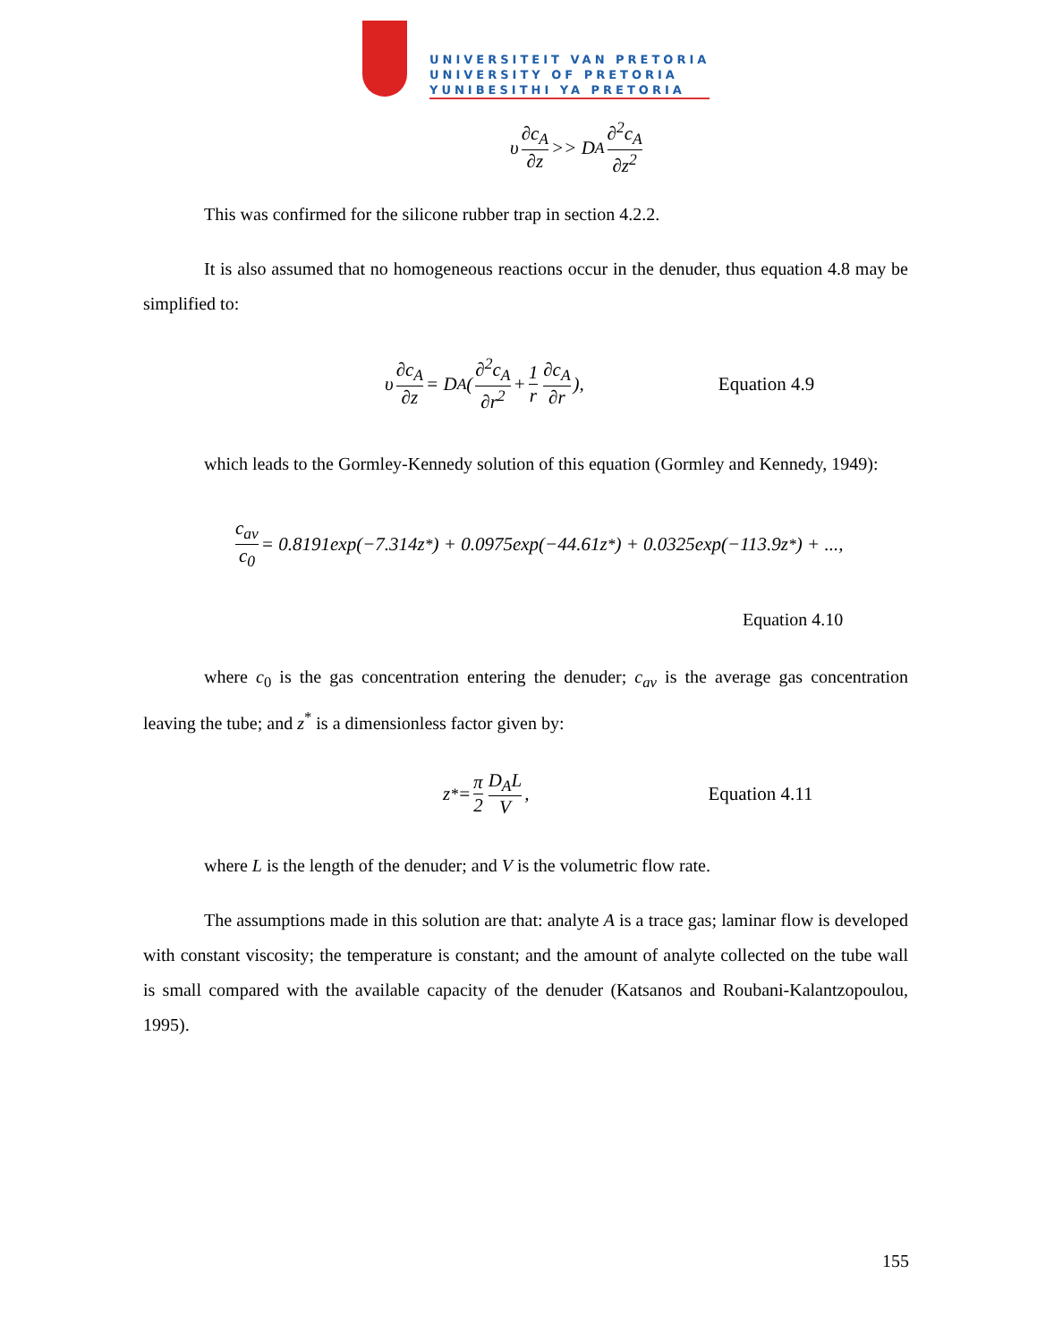UNIVERSITEIT VAN PRETORIA
UNIVERSITY OF PRETORIA
YUNIBESITHI YA PRETORIA
υ ∂c<sub>A</sub> ∂z >> D<sub>A</sub> ∂<sup>2</sup>c<sub>A</sub> ∂z<sup>2</sup>
This was confirmed for the silicone rubber trap in section 4.2.2.
It is also assumed that no homogeneous reactions occur in the denuder, thus equation 4.8 may be simplified to:
υ ∂c<sub>A</sub> ∂z = D<sub>A</sub>(∂<sup>2</sup>c<sub>A</sub> ∂r<sup>2</sup> + 1 r ∂c<sub>A</sub> ∂r), Equation 4.9
which leads to the Gormley-Kennedy solution of this equation (Gormley and Kennedy, 1949):
c<sub>av</sub> c<sub>0</sub> = 0.8191exp(−7.314z<sup>*</sup>) + 0.0975exp(−44.61z<sup>*</sup>) + 0.0325exp(−113.9z<sup>*</sup>) + ...,
Equation 4.10
where c<sub>0</sub> is the gas concentration entering the denuder; c<sub>av</sub> is the average gas concentration leaving the tube; and z<sup>*</sup> is a dimensionless factor given by:
z<sup>*</sup> = π 2 D<sub>A</sub>L V, Equation 4.11
where L is the length of the denuder; and V is the volumetric flow rate.
The assumptions made in this solution are that: analyte A is a trace gas; laminar flow is developed with constant viscosity; the temperature is constant; and the amount of analyte collected on the tube wall is small compared with the available capacity of the denuder (Katsanos and Roubani-Kalantzopoulou, 1995).
155